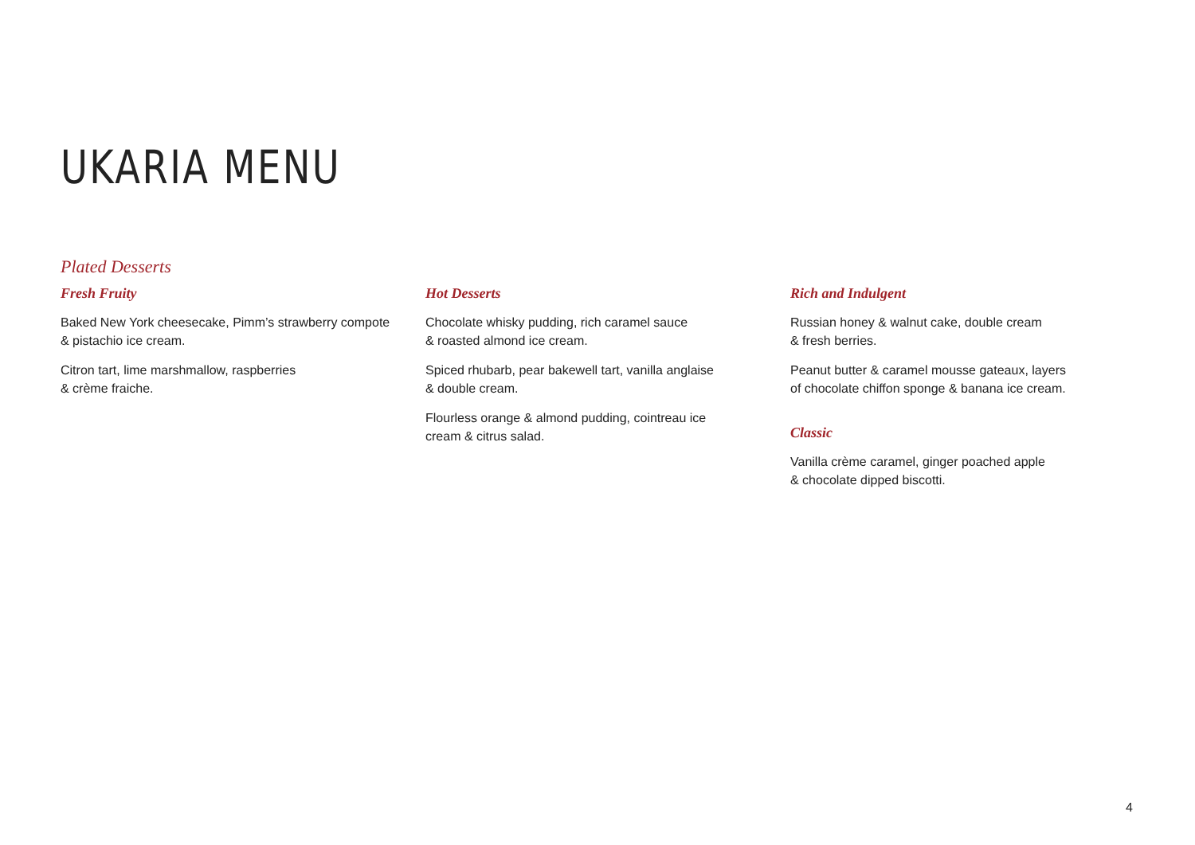UKARIA MENU
Plated Desserts
Fresh Fruity
Baked New York cheesecake, Pimm’s strawberry compote
& pistachio ice cream.
Citron tart, lime marshmallow, raspberries
& crème fraiche.
Hot Desserts
Chocolate whisky pudding, rich caramel sauce
& roasted almond ice cream.
Spiced rhubarb, pear bakewell tart, vanilla anglaise
& double cream.
Flourless orange & almond pudding, cointreau ice
cream & citrus salad.
Rich and Indulgent
Russian honey & walnut cake, double cream
& fresh berries.
Peanut butter & caramel mousse gateaux, layers
of chocolate chiffon sponge & banana ice cream.
Classic
Vanilla crème caramel, ginger poached apple
& chocolate dipped biscotti.
4